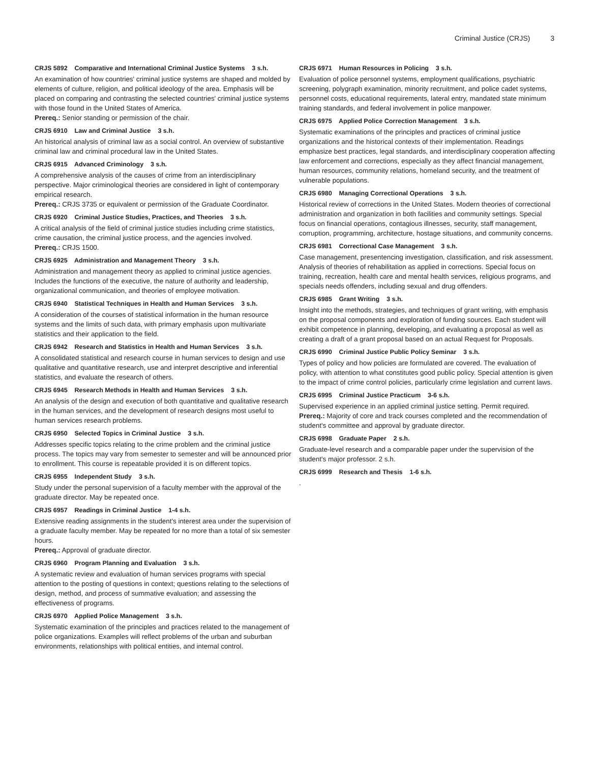Criminal Justice (CRJS) 3
CRJS 5892 Comparative and International Criminal Justice Systems 3 s.h.
An examination of how countries' criminal justice systems are shaped and molded by elements of culture, religion, and political ideology of the area. Emphasis will be placed on comparing and contrasting the selected countries' criminal justice systems with those found in the United States of America.
Prereq.: Senior standing or permission of the chair.
CRJS 6910 Law and Criminal Justice 3 s.h.
An historical analysis of criminal law as a social control. An overview of substantive criminal law and criminal procedural law in the United States.
CRJS 6915 Advanced Criminology 3 s.h.
A comprehensive analysis of the causes of crime from an interdisciplinary perspective. Major criminological theories are considered in light of contemporary empirical research.
Prereq.: CRJS 3735 or equivalent or permission of the Graduate Coordinator.
CRJS 6920 Criminal Justice Studies, Practices, and Theories 3 s.h.
A critical analysis of the field of criminal justice studies including crime statistics, crime causation, the criminal justice process, and the agencies involved.
Prereq.: CRJS 1500.
CRJS 6925 Administration and Management Theory 3 s.h.
Administration and management theory as applied to criminal justice agencies. Includes the functions of the executive, the nature of authority and leadership, organizational communication, and theories of employee motivation.
CRJS 6940 Statistical Techniques in Health and Human Services 3 s.h.
A consideration of the courses of statistical information in the human resource systems and the limits of such data, with primary emphasis upon multivariate statistics and their application to the field.
CRJS 6942 Research and Statistics in Health and Human Services 3 s.h.
A consolidated statistical and research course in human services to design and use qualitative and quantitative research, use and interpret descriptive and inferential statistics, and evaluate the research of others.
CRJS 6945 Research Methods in Health and Human Services 3 s.h.
An analysis of the design and execution of both quantitative and qualitative research in the human services, and the development of research designs most useful to human services research problems.
CRJS 6950 Selected Topics in Criminal Justice 3 s.h.
Addresses specific topics relating to the crime problem and the criminal justice process. The topics may vary from semester to semester and will be announced prior to enrollment. This course is repeatable provided it is on different topics.
CRJS 6955 Independent Study 3 s.h.
Study under the personal supervision of a faculty member with the approval of the graduate director. May be repeated once.
CRJS 6957 Readings in Criminal Justice 1-4 s.h.
Extensive reading assignments in the student's interest area under the supervision of a graduate faculty member. May be repeated for no more than a total of six semester hours.
Prereq.: Approval of graduate director.
CRJS 6960 Program Planning and Evaluation 3 s.h.
A systematic review and evaluation of human services programs with special attention to the posting of questions in context; questions relating to the selections of design, method, and process of summative evaluation; and assessing the effectiveness of programs.
CRJS 6970 Applied Police Management 3 s.h.
Systematic examination of the principles and practices related to the management of police organizations. Examples will reflect problems of the urban and suburban environments, relationships with political entities, and internal control.
CRJS 6971 Human Resources in Policing 3 s.h.
Evaluation of police personnel systems, employment qualifications, psychiatric screening, polygraph examination, minority recruitment, and police cadet systems, personnel costs, educational requirements, lateral entry, mandated state minimum training standards, and federal involvement in police manpower.
CRJS 6975 Applied Police Correction Management 3 s.h.
Systematic examinations of the principles and practices of criminal justice organizations and the historical contexts of their implementation. Readings emphasize best practices, legal standards, and interdisciplinary cooperation affecting law enforcement and corrections, especially as they affect financial management, human resources, community relations, homeland security, and the treatment of vulnerable populations.
CRJS 6980 Managing Correctional Operations 3 s.h.
Historical review of corrections in the United States. Modern theories of correctional administration and organization in both facilities and community settings. Special focus on financial operations, contagious illnesses, security, staff management, corruption, programming, architecture, hostage situations, and community concerns.
CRJS 6981 Correctional Case Management 3 s.h.
Case management, presentencing investigation, classification, and risk assessment. Analysis of theories of rehabilitation as applied in corrections. Special focus on training, recreation, health care and mental health services, religious programs, and specials needs offenders, including sexual and drug offenders.
CRJS 6985 Grant Writing 3 s.h.
Insight into the methods, strategies, and techniques of grant writing, with emphasis on the proposal components and exploration of funding sources. Each student will exhibit competence in planning, developing, and evaluating a proposal as well as creating a draft of a grant proposal based on an actual Request for Proposals.
CRJS 6990 Criminal Justice Public Policy Seminar 3 s.h.
Types of policy and how policies are formulated are covered. The evaluation of policy, with attention to what constitutes good public policy. Special attention is given to the impact of crime control policies, particularly crime legislation and current laws.
CRJS 6995 Criminal Justice Practicum 3-6 s.h.
Supervised experience in an applied criminal justice setting. Permit required.
Prereq.: Majority of core and track courses completed and the recommendation of student's committee and approval by graduate director.
CRJS 6998 Graduate Paper 2 s.h.
Graduate-level research and a comparable paper under the supervision of the student's major professor. 2 s.h.
CRJS 6999 Research and Thesis 1-6 s.h.
.